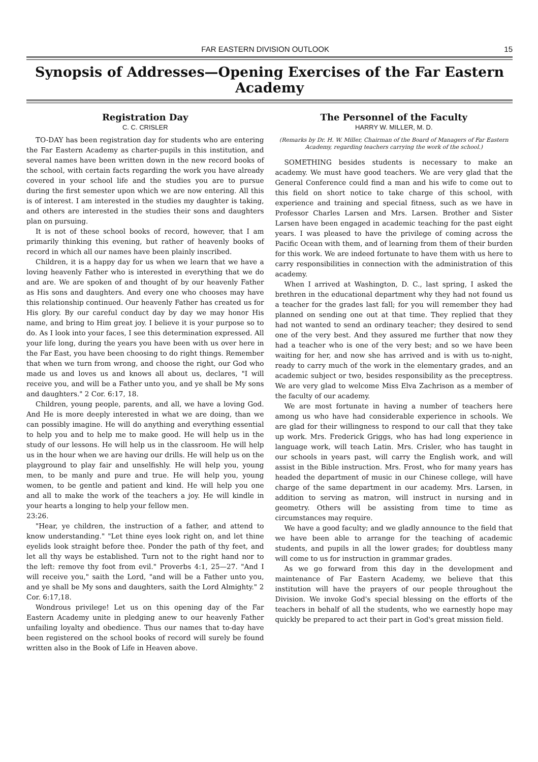FAR EASTERN DIVISION OUTLOOK 15
Synopsis of Addresses—Opening Exercises of the Far Eastern Academy
Registration Day
C. C. CRISLER
TO-DAY has been registration day for students who are entering the Far Eastern Academy as charter-pupils in this institution, and several names have been written down in the new record books of the school, with certain facts regarding the work you have already covered in your school life and the studies you are to pursue during the first semester upon which we are now entering. All this is of interest. I am interested in the studies my daughter is taking, and others are interested in the studies their sons and daughters plan on pursuing.
It is not of these school books of record, however, that I am primarily thinking this evening, but rather of heavenly books of record in which all our names have been plainly inscribed.
Children, it is a happy day for us when we learn that we have a loving heavenly Father who is interested in everything that we do and are. We are spoken of and thought of by our heavenly Father as His sons and daughters. And every one who chooses may have this relationship continued. Our heavenly Father has created us for His glory. By our careful conduct day by day we may honor His name, and bring to Him great joy. I believe it is your purpose so to do. As I look into your faces, I see this determination expressed. All your life long, during the years you have been with us over here in the Far East, you have been choosing to do right things. Remember that when we turn from wrong, and choose the right, our God who made us and loves us and knows all about us, declares, "I will receive you, and will be a Father unto you, and ye shall be My sons and daughters." 2 Cor. 6:17, 18.
Children, young people, parents, and all, we have a loving God. And He is more deeply interested in what we are doing, than we can possibly imagine. He will do anything and everything essential to help you and to help me to make good. He will help us in the study of our lessons. He will help us in the classroom. He will help us in the hour when we are having our drills. He will help us on the playground to play fair and unselfishly. He will help you, young men, to be manly and pure and true. He will help you, young women, to be gentle and patient and kind. He will help you one and all to make the work of the teachers a joy. He will kindle in your hearts a longing to help your fellow men.
23:26.
"Hear, ye children, the instruction of a father, and attend to know understanding." "Let thine eyes look right on, and let thine eyelids look straight before thee. Ponder the path of thy feet, and let all thy ways be established. Turn not to the right hand nor to the left: remove thy foot from evil." Proverbs 4:1, 25—27. "And I will receive you," saith the Lord, "and will be a Father unto you, and ye shall be My sons and daughters, saith the Lord Almighty." 2 Cor. 6:17,18.
Wondrous privilege! Let us on this opening day of the Far Eastern Academy unite in pledging anew to our heavenly Father unfailing loyalty and obedience. Thus our names that to-day have been registered on the school books of record will surely be found written also in the Book of Life in Heaven above.
The Personnel of the Faculty
HARRY W. MILLER, M. D.
(Remarks by Dr. H. W. Miller, Chairman of the Board of Managers of Far Eastern Academy, regarding teachers carrying the work of the school.)
SOMETHING besides students is necessary to make an academy. We must have good teachers. We are very glad that the General Conference could find a man and his wife to come out to this field on short notice to take charge of this school, with experience and training and special fitness, such as we have in Professor Charles Larsen and Mrs. Larsen. Brother and Sister Larsen have been engaged in academic teaching for the past eight years. I was pleased to have the privilege of coming across the Pacific Ocean with them, and of learning from them of their burden for this work. We are indeed fortunate to have them with us here to carry responsibilities in connection with the administration of this academy.
When I arrived at Washington, D. C., last spring, I asked the brethren in the educational department why they had not found us a teacher for the grades last fall; for you will remember they had planned on sending one out at that time. They replied that they had not wanted to send an ordinary teacher; they desired to send one of the very best. And they assured me further that now they had a teacher who is one of the very best; and so we have been waiting for her, and now she has arrived and is with us to-night, ready to carry much of the work in the elementary grades, and an academic subject or two, besides responsibility as the preceptress. We are very glad to welcome Miss Elva Zachrison as a member of the faculty of our academy.
We are most fortunate in having a number of teachers here among us who have had considerable experience in schools. We are glad for their willingness to respond to our call that they take up work. Mrs. Frederick Griggs, who has had long experience in language work, will teach Latin. Mrs. Crisler, who has taught in our schools in years past, will carry the English work, and will assist in the Bible instruction. Mrs. Frost, who for many years has headed the department of music in our Chinese college, will have charge of the same department in our academy. Mrs. Larsen, in addition to serving as matron, will instruct in nursing and in geometry. Others will be assisting from time to time as circumstances may require.
We have a good faculty; and we gladly announce to the field that we have been able to arrange for the teaching of academic students, and pupils in all the lower grades; for doubtless many will come to us for instruction in grammar grades.
As we go forward from this day in the development and maintenance of Far Eastern Academy, we believe that this institution will have the prayers of our people throughout the Division. We invoke God's special blessing on the efforts of the teachers in behalf of all the students, who we earnestly hope may quickly be prepared to act their part in God's great mission field.